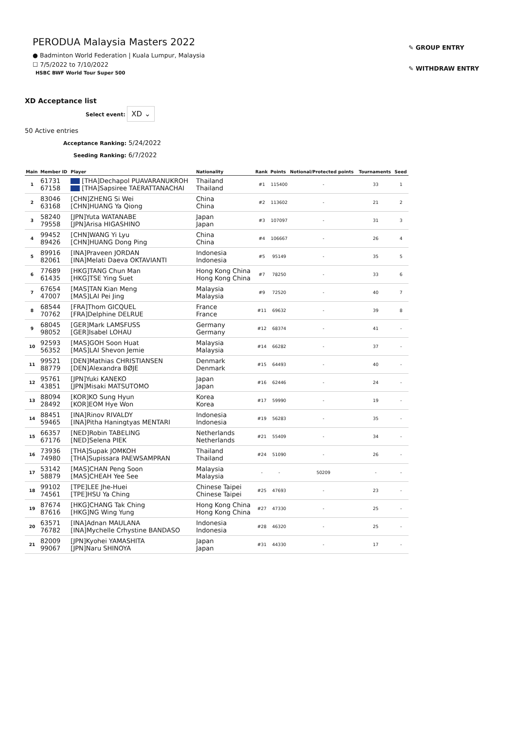PERODUA Malaysia Masters 2022
● Badminton World Federation | Kuala Lumpur, Malaysia
☐ 7/5/2022 to 7/10/2022
HSBC BWF World Tour Super 500
✎ GROUP ENTRY
✎ WITHDRAW ENTRY
XD Acceptance list
Select event: XD ⌄
50 Active entries
Acceptance Ranking: 5/24/2022
Seeding Ranking: 6/7/2022
| Main | Member ID | Player | Nationality | Rank | Points | Notional/Protected points | Tournaments | Seed |
| --- | --- | --- | --- | --- | --- | --- | --- | --- |
| 1 | 61731 67158 | [THA]Dechapol PUAVARANUKROH [THA]Sapsiree TAERATTANACHAI | Thailand Thailand | #1 | 115400 | - | 33 | 1 |
| 2 | 83046 63168 | [CHN]ZHENG Si Wei [CHN]HUANG Ya Qiong | China China | #2 | 113602 | - | 21 | 2 |
| 3 | 58240 79558 | [JPN]Yuta WATANABE [JPN]Arisa HIGASHINO | Japan Japan | #3 | 107097 | - | 31 | 3 |
| 4 | 99452 89426 | [CHN]WANG Yi Lyu [CHN]HUANG Dong Ping | China China | #4 | 106667 | - | 26 | 4 |
| 5 | 89916 82061 | [INA]Praveen JORDAN [INA]Melati Daeva OKTAVIANTI | Indonesia Indonesia | #5 | 95149 | - | 35 | 5 |
| 6 | 77689 61435 | [HKG]TANG Chun Man [HKG]TSE Ying Suet | Hong Kong China Hong Kong China | #7 | 78250 | - | 33 | 6 |
| 7 | 67654 47007 | [MAS]TAN Kian Meng [MAS]LAI Pei Jing | Malaysia Malaysia | #9 | 72520 | - | 40 | 7 |
| 8 | 68544 70762 | [FRA]Thom GICQUEL [FRA]Delphine DELRUE | France France | #11 | 69632 | - | 39 | 8 |
| 9 | 68045 98052 | [GER]Mark LAMSFUSS [GER]Isabel LOHAU | Germany Germany | #12 | 68374 | - | 41 | - |
| 10 | 92593 56352 | [MAS]GOH Soon Huat [MAS]LAI Shevon Jemie | Malaysia Malaysia | #14 | 66282 | - | 37 | - |
| 11 | 99521 88779 | [DEN]Mathias CHRISTIANSEN [DEN]Alexandra BØJE | Denmark Denmark | #15 | 64493 | - | 40 | - |
| 12 | 95761 43851 | [JPN]Yuki KANEKO [JPN]Misaki MATSUTOMO | Japan Japan | #16 | 62446 | - | 24 | - |
| 13 | 88094 28492 | [KOR]KO Sung Hyun [KOR]EOM Hye Won | Korea Korea | #17 | 59990 | - | 19 | - |
| 14 | 88451 59465 | [INA]Rinov RIVALDY [INA]Pitha Haningtyas MENTARI | Indonesia Indonesia | #19 | 56283 | - | 35 | - |
| 15 | 66357 67176 | [NED]Robin TABELING [NED]Selena PIEK | Netherlands Netherlands | #21 | 55409 | - | 34 | - |
| 16 | 73936 74980 | [THA]Supak JOMKOH [THA]Supissara PAEWSAMPRAN | Thailand Thailand | #24 | 51090 | - | 26 | - |
| 17 | 53142 58879 | [MAS]CHAN Peng Soon [MAS]CHEAH Yee See | Malaysia Malaysia | - | - | 50209 | - | - |
| 18 | 99102 74561 | [TPE]LEE Jhe-Huei [TPE]HSU Ya Ching | Chinese Taipei Chinese Taipei | #25 | 47693 | - | 23 | - |
| 19 | 87674 87616 | [HKG]CHANG Tak Ching [HKG]NG Wing Yung | Hong Kong China Hong Kong China | #27 | 47330 | - | 25 | - |
| 20 | 63571 76782 | [INA]Adnan MAULANA [INA]Mychelle Crhystine BANDASO | Indonesia Indonesia | #28 | 46320 | - | 25 | - |
| 21 | 82009 99067 | [JPN]Kyohei YAMASHITA [JPN]Naru SHINOYA | Japan Japan | #31 | 44330 | - | 17 | - |